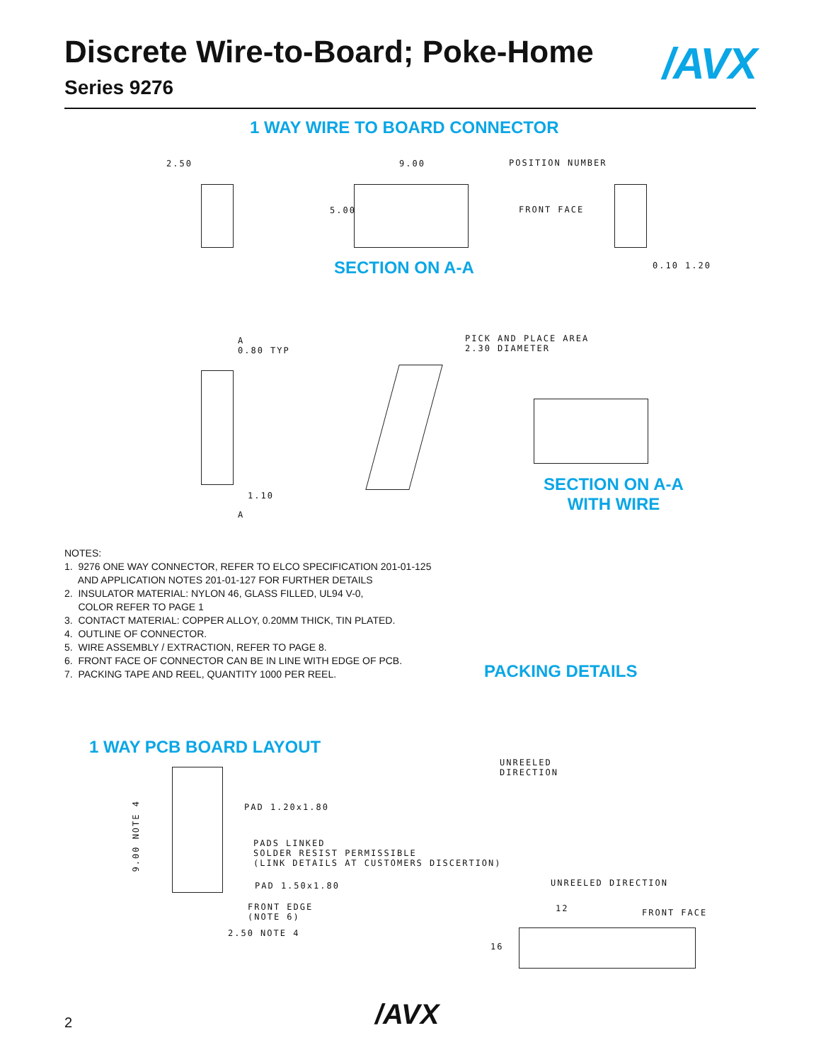Discrete Wire-to-Board; Poke-Home
Series 9276
/AVX
1 WAY WIRE TO BOARD CONNECTOR
2.50
9.00
5.00
POSITION NUMBER
FRONT FACE
0.10 1.20
SECTION ON A-A
A 0.80 TYP
1.10
A
PICK AND PLACE AREA 2.30 DIAMETER
SECTION ON A-A
WITH WIRE
NOTES:
1. 9276 ONE WAY CONNECTOR, REFER TO ELCO SPECIFICATION 201-01-125
AND APPLICATION NOTES 201-01-127 FOR FURTHER DETAILS
2. INSULATOR MATERIAL: NYLON 46, GLASS FILLED, UL94 V-0,
COLOR REFER TO PAGE 1
3. CONTACT MATERIAL: COPPER ALLOY, 0.20MM THICK, TIN PLATED.
4. OUTLINE OF CONNECTOR.
5. WIRE ASSEMBLY / EXTRACTION, REFER TO PAGE 8.
6. FRONT FACE OF CONNECTOR CAN BE IN LINE WITH EDGE OF PCB.
7. PACKING TAPE AND REEL, QUANTITY 1000 PER REEL.
PACKING DETAILS
1 WAY PCB BOARD LAYOUT
UNREELED DIRECTION
9.00 NOTE 4
PAD 1.20x1.80
PADS LINKED SOLDER RESIST PERMISSIBLE (LINK DETAILS AT CUSTOMERS DISCERTION)
PAD 1.50x1.80
UNREELED DIRECTION
FRONT EDGE (NOTE 6)
12
FRONT FACE
2.50 NOTE 4
16
2 /AVX